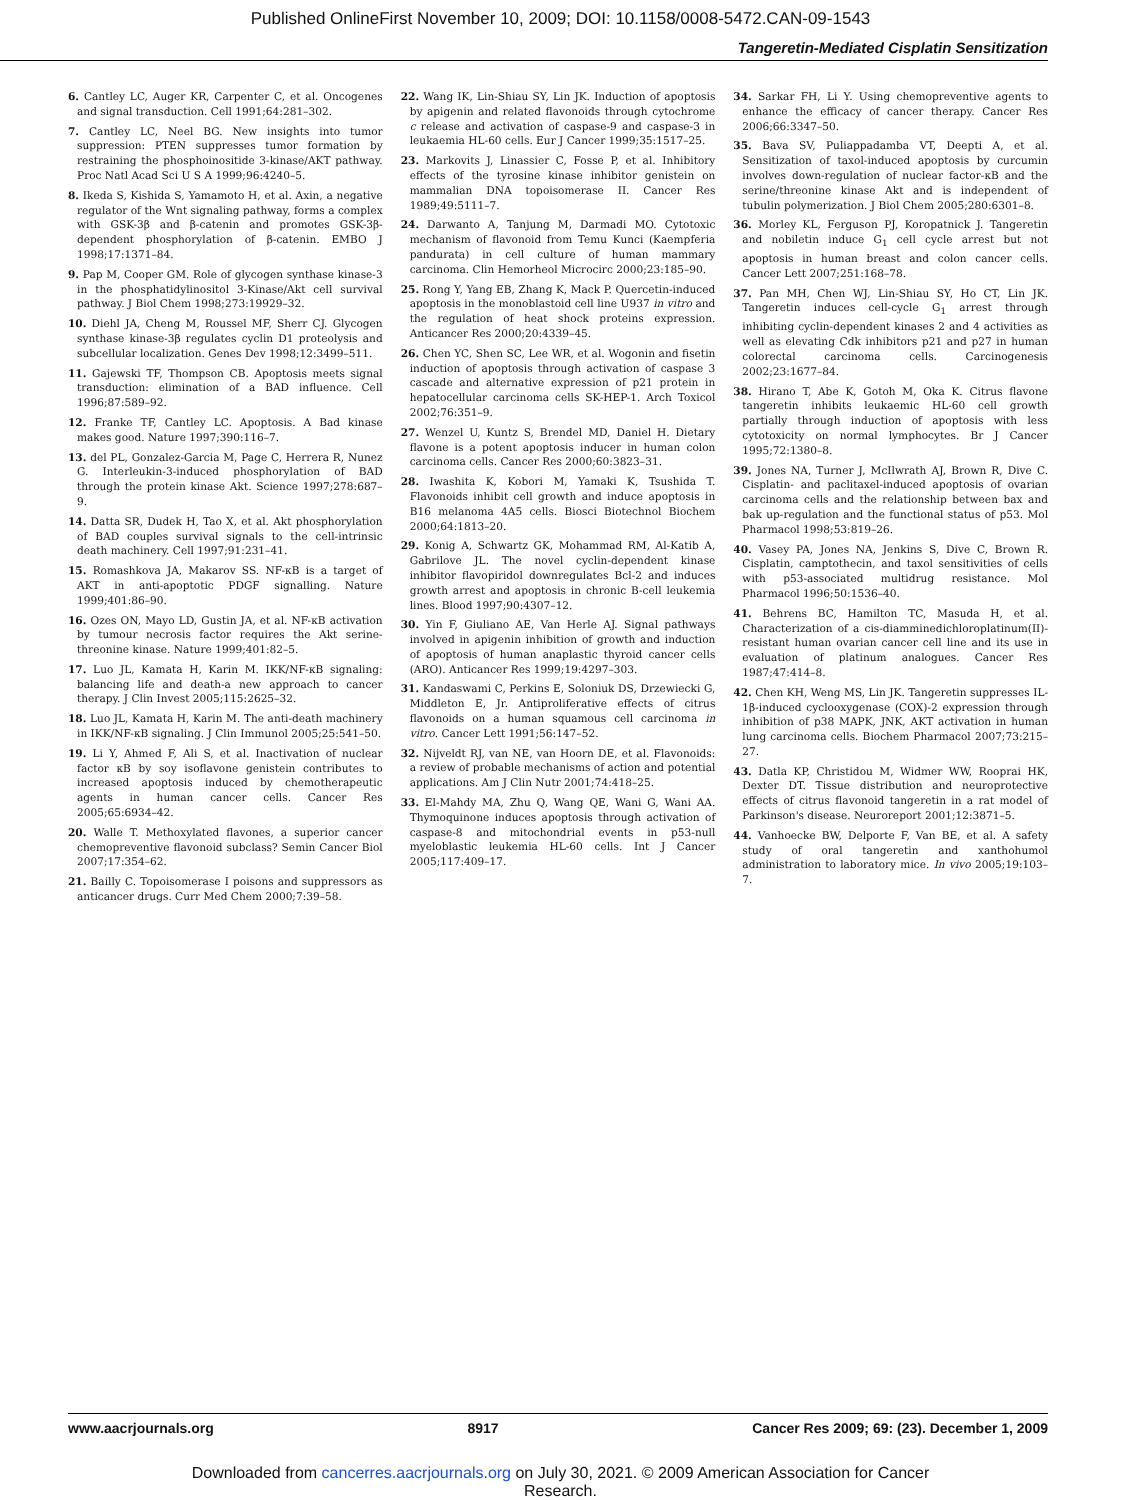Published OnlineFirst November 10, 2009; DOI: 10.1158/0008-5472.CAN-09-1543
Tangeretin-Mediated Cisplatin Sensitization
6. Cantley LC, Auger KR, Carpenter C, et al. Oncogenes and signal transduction. Cell 1991;64:281–302.
7. Cantley LC, Neel BG. New insights into tumor suppression: PTEN suppresses tumor formation by restraining the phosphoinositide 3-kinase/AKT pathway. Proc Natl Acad Sci U S A 1999;96:4240–5.
8. Ikeda S, Kishida S, Yamamoto H, et al. Axin, a negative regulator of the Wnt signaling pathway, forms a complex with GSK-3β and β-catenin and promotes GSK-3β-dependent phosphorylation of β-catenin. EMBO J 1998;17:1371–84.
9. Pap M, Cooper GM. Role of glycogen synthase kinase-3 in the phosphatidylinositol 3-Kinase/Akt cell survival pathway. J Biol Chem 1998;273:19929–32.
10. Diehl JA, Cheng M, Roussel MF, Sherr CJ. Glycogen synthase kinase-3β regulates cyclin D1 proteolysis and subcellular localization. Genes Dev 1998;12:3499–511.
11. Gajewski TF, Thompson CB. Apoptosis meets signal transduction: elimination of a BAD influence. Cell 1996;87:589–92.
12. Franke TF, Cantley LC. Apoptosis. A Bad kinase makes good. Nature 1997;390:116–7.
13. del PL, Gonzalez-Garcia M, Page C, Herrera R, Nunez G. Interleukin-3-induced phosphorylation of BAD through the protein kinase Akt. Science 1997;278:687–9.
14. Datta SR, Dudek H, Tao X, et al. Akt phosphorylation of BAD couples survival signals to the cell-intrinsic death machinery. Cell 1997;91:231–41.
15. Romashkova JA, Makarov SS. NF-κB is a target of AKT in anti-apoptotic PDGF signalling. Nature 1999;401:86–90.
16. Ozes ON, Mayo LD, Gustin JA, et al. NF-κB activation by tumour necrosis factor requires the Akt serine-threonine kinase. Nature 1999;401:82–5.
17. Luo JL, Kamata H, Karin M. IKK/NF-κB signaling: balancing life and death-a new approach to cancer therapy. J Clin Invest 2005;115:2625–32.
18. Luo JL, Kamata H, Karin M. The anti-death machinery in IKK/NF-κB signaling. J Clin Immunol 2005;25:541–50.
19. Li Y, Ahmed F, Ali S, et al. Inactivation of nuclear factor κB by soy isoflavone genistein contributes to increased apoptosis induced by chemotherapeutic agents in human cancer cells. Cancer Res 2005;65:6934–42.
20. Walle T. Methoxylated flavones, a superior cancer chemopreventive flavonoid subclass? Semin Cancer Biol 2007;17:354–62.
21. Bailly C. Topoisomerase I poisons and suppressors as anticancer drugs. Curr Med Chem 2000;7:39–58.
22. Wang IK, Lin-Shiau SY, Lin JK. Induction of apoptosis by apigenin and related flavonoids through cytochrome c release and activation of caspase-9 and caspase-3 in leukaemia HL-60 cells. Eur J Cancer 1999;35:1517–25.
23. Markovits J, Linassier C, Fosse P, et al. Inhibitory effects of the tyrosine kinase inhibitor genistein on mammalian DNA topoisomerase II. Cancer Res 1989;49:5111–7.
24. Darwanto A, Tanjung M, Darmadi MO. Cytotoxic mechanism of flavonoid from Temu Kunci (Kaempferia pandurata) in cell culture of human mammary carcinoma. Clin Hemorheol Microcirc 2000;23:185–90.
25. Rong Y, Yang EB, Zhang K, Mack P. Quercetin-induced apoptosis in the monoblastoid cell line U937 in vitro and the regulation of heat shock proteins expression. Anticancer Res 2000;20:4339–45.
26. Chen YC, Shen SC, Lee WR, et al. Wogonin and fisetin induction of apoptosis through activation of caspase 3 cascade and alternative expression of p21 protein in hepatocellular carcinoma cells SK-HEP-1. Arch Toxicol 2002;76:351–9.
27. Wenzel U, Kuntz S, Brendel MD, Daniel H. Dietary flavone is a potent apoptosis inducer in human colon carcinoma cells. Cancer Res 2000;60:3823–31.
28. Iwashita K, Kobori M, Yamaki K, Tsushida T. Flavonoids inhibit cell growth and induce apoptosis in B16 melanoma 4A5 cells. Biosci Biotechnol Biochem 2000;64:1813–20.
29. Konig A, Schwartz GK, Mohammad RM, Al-Katib A, Gabrilove JL. The novel cyclin-dependent kinase inhibitor flavopiridol downregulates Bcl-2 and induces growth arrest and apoptosis in chronic B-cell leukemia lines. Blood 1997;90:4307–12.
30. Yin F, Giuliano AE, Van Herle AJ. Signal pathways involved in apigenin inhibition of growth and induction of apoptosis of human anaplastic thyroid cancer cells (ARO). Anticancer Res 1999;19:4297–303.
31. Kandaswami C, Perkins E, Soloniuk DS, Drzewiecki G, Middleton E, Jr. Antiproliferative effects of citrus flavonoids on a human squamous cell carcinoma in vitro. Cancer Lett 1991;56:147–52.
32. Nijveldt RJ, van NE, van Hoorn DE, et al. Flavonoids: a review of probable mechanisms of action and potential applications. Am J Clin Nutr 2001;74:418–25.
33. El-Mahdy MA, Zhu Q, Wang QE, Wani G, Wani AA. Thymoquinone induces apoptosis through activation of caspase-8 and mitochondrial events in p53-null myeloblastic leukemia HL-60 cells. Int J Cancer 2005;117:409–17.
34. Sarkar FH, Li Y. Using chemopreventive agents to enhance the efficacy of cancer therapy. Cancer Res 2006;66:3347–50.
35. Bava SV, Puliappadamba VT, Deepti A, et al. Sensitization of taxol-induced apoptosis by curcumin involves down-regulation of nuclear factor-κB and the serine/threonine kinase Akt and is independent of tubulin polymerization. J Biol Chem 2005;280:6301–8.
36. Morley KL, Ferguson PJ, Koropatnick J. Tangeretin and nobiletin induce G<sub>1</sub> cell cycle arrest but not apoptosis in human breast and colon cancer cells. Cancer Lett 2007;251:168–78.
37. Pan MH, Chen WJ, Lin-Shiau SY, Ho CT, Lin JK. Tangeretin induces cell-cycle G<sub>1</sub> arrest through inhibiting cyclin-dependent kinases 2 and 4 activities as well as elevating Cdk inhibitors p21 and p27 in human colorectal carcinoma cells. Carcinogenesis 2002;23:1677–84.
38. Hirano T, Abe K, Gotoh M, Oka K. Citrus flavone tangeretin inhibits leukaemic HL-60 cell growth partially through induction of apoptosis with less cytotoxicity on normal lymphocytes. Br J Cancer 1995;72:1380–8.
39. Jones NA, Turner J, McIlwrath AJ, Brown R, Dive C. Cisplatin- and paclitaxel-induced apoptosis of ovarian carcinoma cells and the relationship between bax and bak up-regulation and the functional status of p53. Mol Pharmacol 1998;53:819–26.
40. Vasey PA, Jones NA, Jenkins S, Dive C, Brown R. Cisplatin, camptothecin, and taxol sensitivities of cells with p53-associated multidrug resistance. Mol Pharmacol 1996;50:1536–40.
41. Behrens BC, Hamilton TC, Masuda H, et al. Characterization of a cis-diamminedichloroplatinum(II)-resistant human ovarian cancer cell line and its use in evaluation of platinum analogues. Cancer Res 1987;47:414–8.
42. Chen KH, Weng MS, Lin JK. Tangeretin suppresses IL-1β-induced cyclooxygenase (COX)-2 expression through inhibition of p38 MAPK, JNK, AKT activation in human lung carcinoma cells. Biochem Pharmacol 2007;73:215–27.
43. Datla KP, Christidou M, Widmer WW, Rooprai HK, Dexter DT. Tissue distribution and neuroprotective effects of citrus flavonoid tangeretin in a rat model of Parkinson's disease. Neuroreport 2001;12:3871–5.
44. Vanhoecke BW, Delporte F, Van BE, et al. A safety study of oral tangeretin and xanthohumol administration to laboratory mice. In vivo 2005;19:103–7.
www.aacrjournals.org 8917 Cancer Res 2009; 69: (23). December 1, 2009
Downloaded from cancerres.aacrjournals.org on July 30, 2021. © 2009 American Association for Cancer
Research.